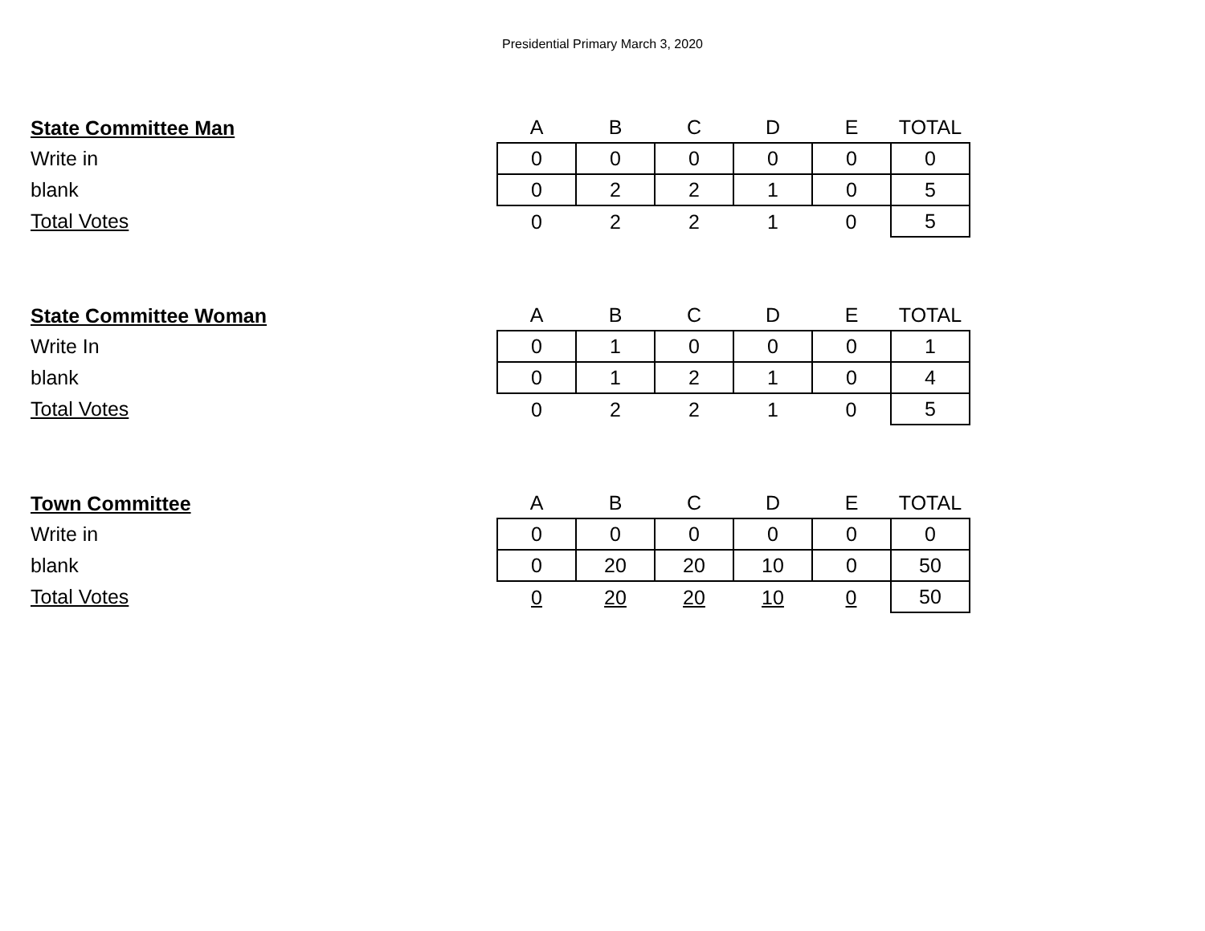Presidential Primary March 3, 2020
| State Committee Man | A | B | C | D | E | TOTAL |
| Write in | 0 | 0 | 0 | 0 | 0 | 0 |
| blank | 0 | 2 | 2 | 1 | 0 | 5 |
| Total Votes | 0 | 2 | 2 | 1 | 0 | 5 |
| State Committee Woman | A | B | C | D | E | TOTAL |
| Write In | 0 | 1 | 0 | 0 | 0 | 1 |
| blank | 0 | 1 | 2 | 1 | 0 | 4 |
| Total Votes | 0 | 2 | 2 | 1 | 0 | 5 |
| Town Committee | A | B | C | D | E | TOTAL |
| Write in | 0 | 0 | 0 | 0 | 0 | 0 |
| blank | 0 | 20 | 20 | 10 | 0 | 50 |
| Total Votes | 0 | 20 | 20 | 10 | 0 | 50 |